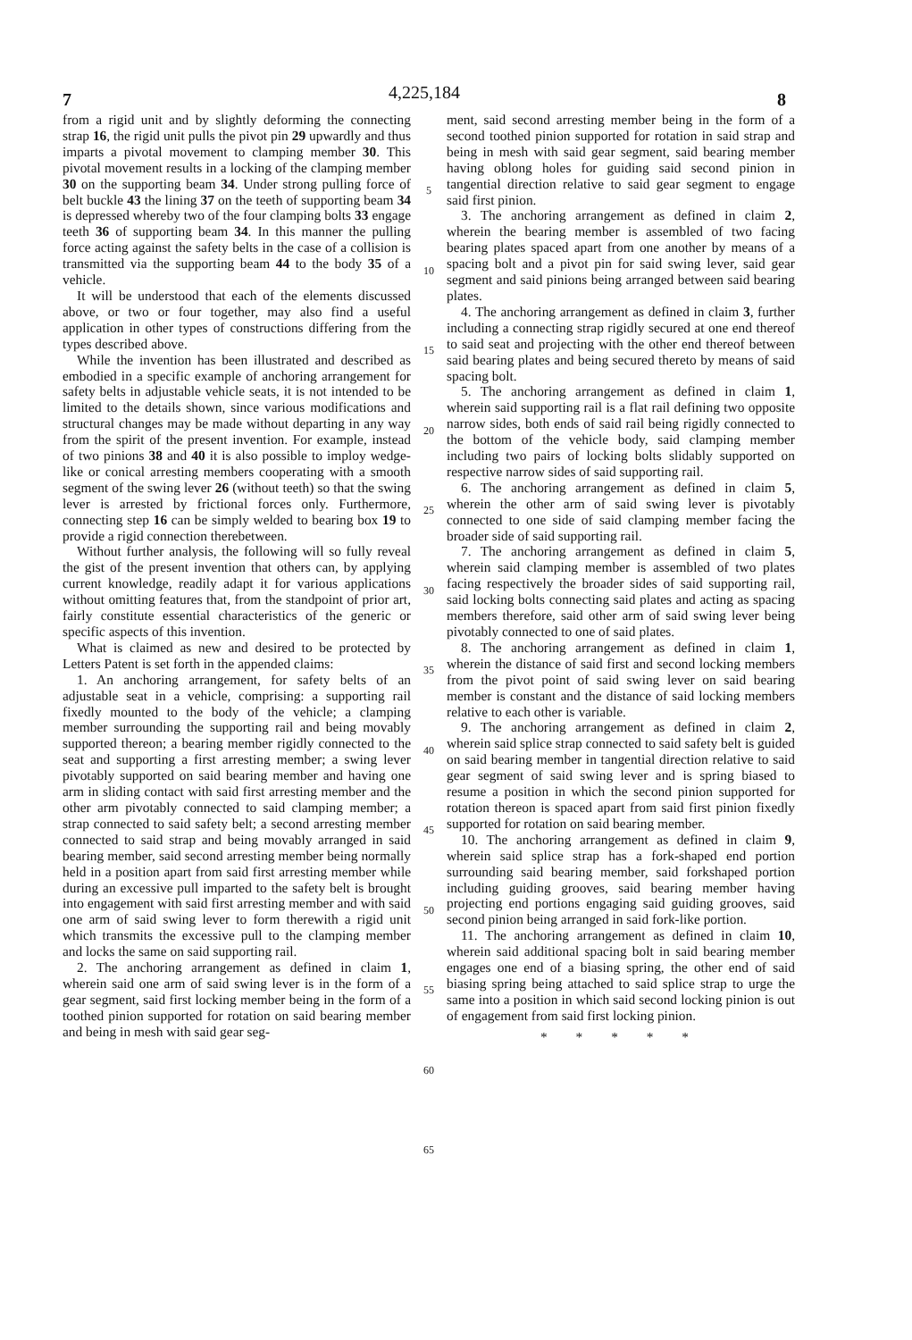7 4,225,184 8
from a rigid unit and by slightly deforming the connecting strap 16, the rigid unit pulls the pivot pin 29 upwardly and thus imparts a pivotal movement to clamping member 30. This pivotal movement results in a locking of the clamping member 30 on the supporting beam 34. Under strong pulling force of belt buckle 43 the lining 37 on the teeth of supporting beam 34 is depressed whereby two of the four clamping bolts 33 engage teeth 36 of supporting beam 34. In this manner the pulling force acting against the safety belts in the case of a collision is transmitted via the supporting beam 44 to the body 35 of a vehicle.
It will be understood that each of the elements discussed above, or two or four together, may also find a useful application in other types of constructions differing from the types described above.
While the invention has been illustrated and described as embodied in a specific example of anchoring arrangement for safety belts in adjustable vehicle seats, it is not intended to be limited to the details shown, since various modifications and structural changes may be made without departing in any way from the spirit of the present invention. For example, instead of two pinions 38 and 40 it is also possible to imploy wedge-like or conical arresting members cooperating with a smooth segment of the swing lever 26 (without teeth) so that the swing lever is arrested by frictional forces only. Furthermore, connecting step 16 can be simply welded to bearing box 19 to provide a rigid connection therebetween.
Without further analysis, the following will so fully reveal the gist of the present invention that others can, by applying current knowledge, readily adapt it for various applications without omitting features that, from the standpoint of prior art, fairly constitute essential characteristics of the generic or specific aspects of this invention.
What is claimed as new and desired to be protected by Letters Patent is set forth in the appended claims:
1. An anchoring arrangement, for safety belts of an adjustable seat in a vehicle, comprising: a supporting rail fixedly mounted to the body of the vehicle; a clamping member surrounding the supporting rail and being movably supported thereon; a bearing member rigidly connected to the seat and supporting a first arresting member; a swing lever pivotably supported on said bearing member and having one arm in sliding contact with said first arresting member and the other arm pivotably connected to said clamping member; a strap connected to said safety belt; a second arresting member connected to said strap and being movably arranged in said bearing member, said second arresting member being normally held in a position apart from said first arresting member while during an excessive pull imparted to the safety belt is brought into engagement with said first arresting member and with said one arm of said swing lever to form therewith a rigid unit which transmits the excessive pull to the clamping member and locks the same on said supporting rail.
2. The anchoring arrangement as defined in claim 1, wherein said one arm of said swing lever is in the form of a gear segment, said first locking member being in the form of a toothed pinion supported for rotation on said bearing member and being in mesh with said gear seg-
5
10
15
20
25
30
35
40
45
50
55
60
65
ment, said second arresting member being in the form of a second toothed pinion supported for rotation in said strap and being in mesh with said gear segment, said bearing member having oblong holes for guiding said second pinion in tangential direction relative to said gear segment to engage said first pinion.
3. The anchoring arrangement as defined in claim 2, wherein the bearing member is assembled of two facing bearing plates spaced apart from one another by means of a spacing bolt and a pivot pin for said swing lever, said gear segment and said pinions being arranged between said bearing plates.
4. The anchoring arrangement as defined in claim 3, further including a connecting strap rigidly secured at one end thereof to said seat and projecting with the other end thereof between said bearing plates and being secured thereto by means of said spacing bolt.
5. The anchoring arrangement as defined in claim 1, wherein said supporting rail is a flat rail defining two opposite narrow sides, both ends of said rail being rigidly connected to the bottom of the vehicle body, said clamping member including two pairs of locking bolts slidably supported on respective narrow sides of said supporting rail.
6. The anchoring arrangement as defined in claim 5, wherein the other arm of said swing lever is pivotably connected to one side of said clamping member facing the broader side of said supporting rail.
7. The anchoring arrangement as defined in claim 5, wherein said clamping member is assembled of two plates facing respectively the broader sides of said supporting rail, said locking bolts connecting said plates and acting as spacing members therefore, said other arm of said swing lever being pivotably connected to one of said plates.
8. The anchoring arrangement as defined in claim 1, wherein the distance of said first and second locking members from the pivot point of said swing lever on said bearing member is constant and the distance of said locking members relative to each other is variable.
9. The anchoring arrangement as defined in claim 2, wherein said splice strap connected to said safety belt is guided on said bearing member in tangential direction relative to said gear segment of said swing lever and is spring biased to resume a position in which the second pinion supported for rotation thereon is spaced apart from said first pinion fixedly supported for rotation on said bearing member.
10. The anchoring arrangement as defined in claim 9, wherein said splice strap has a fork-shaped end portion surrounding said bearing member, said forkshaped portion including guiding grooves, said bearing member having projecting end portions engaging said guiding grooves, said second pinion being arranged in said fork-like portion.
11. The anchoring arrangement as defined in claim 10, wherein said additional spacing bolt in said bearing member engages one end of a biasing spring, the other end of said biasing spring being attached to said splice strap to urge the same into a position in which said second locking pinion is out of engagement from said first locking pinion.
* * * * *